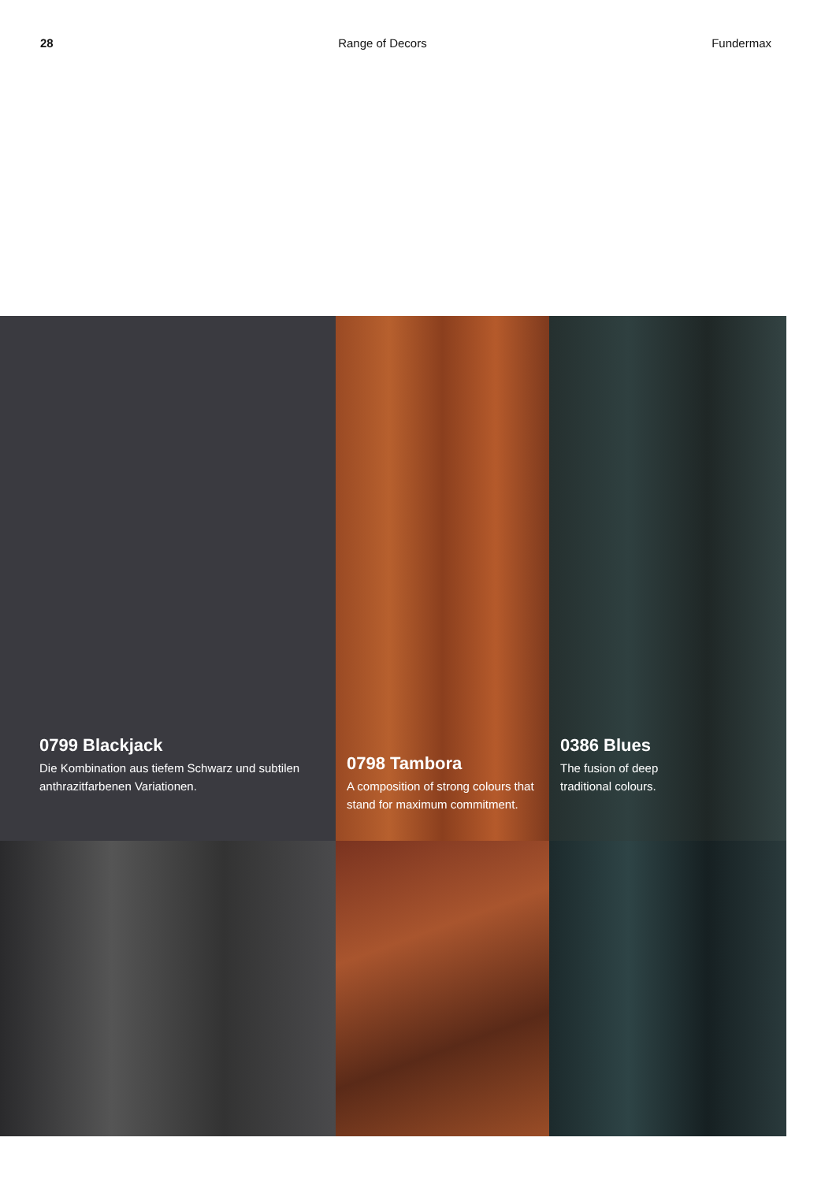28 Range of Decors Fundermax
0799 Blackjack
Die Kombination aus tiefem Schwarz und subtilen anthrazitfarbenen Variationen.
0798 Tambora
A composition of strong colours that stand for maximum commitment.
0386 Blues
The fusion of deep
traditional colours.